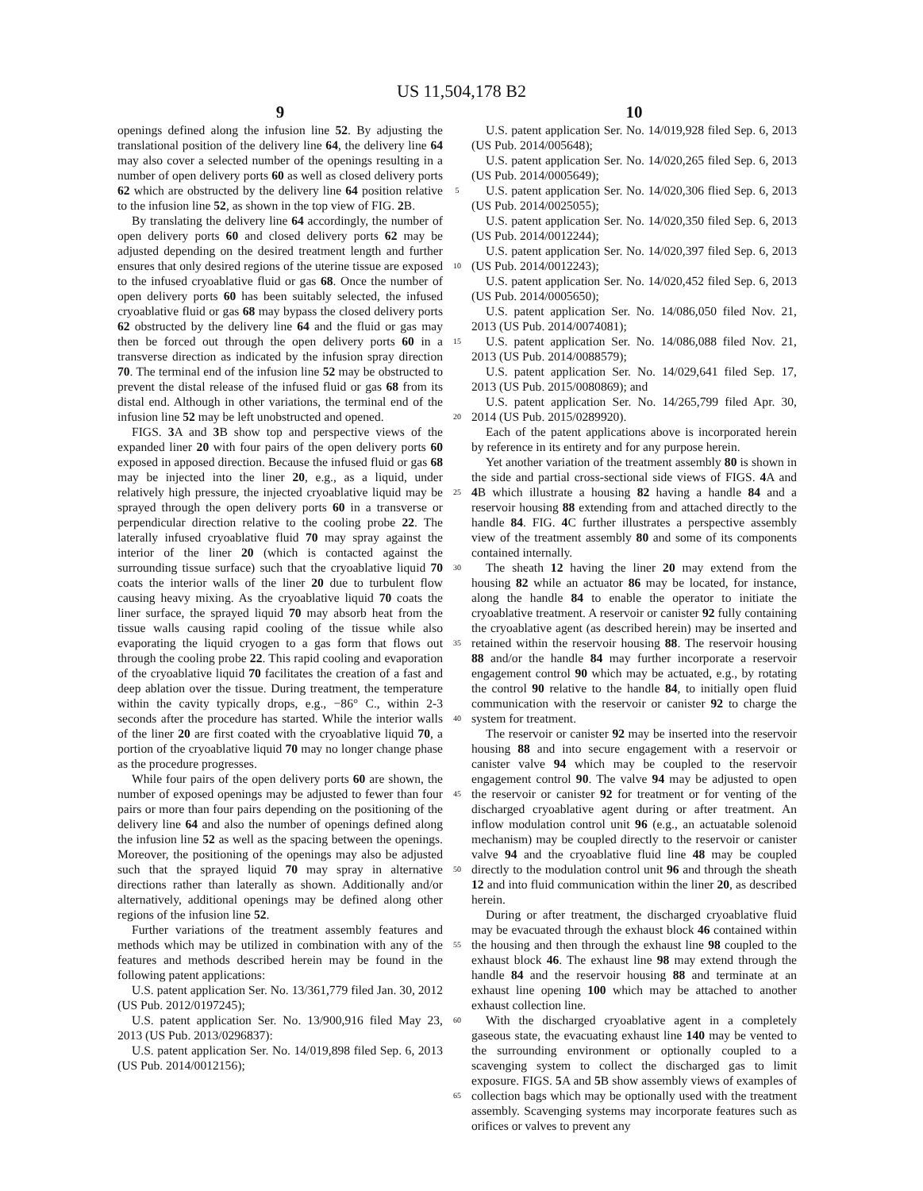US 11,504,178 B2
9
openings defined along the infusion line 52. By adjusting the translational position of the delivery line 64, the delivery line 64 may also cover a selected number of the openings resulting in a number of open delivery ports 60 as well as closed delivery ports 62 which are obstructed by the delivery line 64 position relative to the infusion line 52, as shown in the top view of FIG. 2 B.
By translating the delivery line 64 accordingly, the number of open delivery ports 60 and closed delivery ports 62 may be adjusted depending on the desired treatment length and further ensures that only desired regions of the uterine tissue are exposed to the infused cryoablative fluid or gas 68. Once the number of open delivery ports 60 has been suitably selected, the infused cryoablative fluid or gas 68 may bypass the closed delivery ports 62 obstructed by the delivery line 64 and the fluid or gas may then be forced out through the open delivery ports 60 in a transverse direction as indicated by the infusion spray direction 70. The terminal end of the infusion line 52 may be obstructed to prevent the distal release of the infused fluid or gas 68 from its distal end. Although in other variations, the terminal end of the infusion line 52 may be left unobstructed and opened.
FIGS. 3 A and 3 B show top and perspective views of the expanded liner 20 with four pairs of the open delivery ports 60 exposed in apposed direction. Because the infused fluid or gas 68 may be injected into the liner 20, e.g., as a liquid, under relatively high pressure, the injected cryoablative liquid may be sprayed through the open delivery ports 60 in a transverse or perpendicular direction relative to the cooling probe 22. The laterally infused cryoablative fluid 70 may spray against the interior of the liner 20 (which is contacted against the surrounding tissue surface) such that the cryoablative liquid 70 coats the interior walls of the liner 20 due to turbulent flow causing heavy mixing. As the cryoablative liquid 70 coats the liner surface, the sprayed liquid 70 may absorb heat from the tissue walls causing rapid cooling of the tissue while also evaporating the liquid cryogen to a gas form that flows out through the cooling probe 22. This rapid cooling and evaporation of the cryoablative liquid 70 facilitates the creation of a fast and deep ablation over the tissue. During treatment, the temperature within the cavity typically drops, e.g., −86° C., within 2-3 seconds after the procedure has started. While the interior walls of the liner 20 are first coated with the cryoablative liquid 70, a portion of the cryoablative liquid 70 may no longer change phase as the procedure progresses.
While four pairs of the open delivery ports 60 are shown, the number of exposed openings may be adjusted to fewer than four pairs or more than four pairs depending on the positioning of the delivery line 64 and also the number of openings defined along the infusion line 52 as well as the spacing between the openings. Moreover, the positioning of the openings may also be adjusted such that the sprayed liquid 70 may spray in alternative directions rather than laterally as shown. Additionally and/or alternatively, additional openings may be defined along other regions of the infusion line 52.
Further variations of the treatment assembly features and methods which may be utilized in combination with any of the features and methods described herein may be found in the following patent applications:
U.S. patent application Ser. No. 13/361,779 filed Jan. 30, 2012 (US Pub. 2012/0197245);
U.S. patent application Ser. No. 13/900,916 filed May 23, 2013 (US Pub. 2013/0296837):
U.S. patent application Ser. No. 14/019,898 filed Sep. 6, 2013 (US Pub. 2014/0012156);
5
10
15
20
25
30
35
40
45
50
55
60
65
10
U.S. patent application Ser. No. 14/019,928 filed Sep. 6, 2013 (US Pub. 2014/005648);
U.S. patent application Ser. No. 14/020,265 filed Sep. 6, 2013 (US Pub. 2014/0005649);
U.S. patent application Ser. No. 14/020,306 flied Sep. 6, 2013 (US Pub. 2014/0025055);
U.S. patent application Ser. No. 14/020,350 filed Sep. 6, 2013 (US Pub. 2014/0012244);
U.S. patent application Ser. No. 14/020,397 filed Sep. 6, 2013 (US Pub. 2014/0012243);
U.S. patent application Ser. No. 14/020,452 filed Sep. 6, 2013 (US Pub. 2014/0005650);
U.S. patent application Ser. No. 14/086,050 filed Nov. 21, 2013 (US Pub. 2014/0074081);
U.S. patent application Ser. No. 14/086,088 filed Nov. 21, 2013 (US Pub. 2014/0088579);
U.S. patent application Ser. No. 14/029,641 filed Sep. 17, 2013 (US Pub. 2015/0080869); and
U.S. patent application Ser. No. 14/265,799 filed Apr. 30, 2014 (US Pub. 2015/0289920).
Each of the patent applications above is incorporated herein by reference in its entirety and for any purpose herein.
Yet another variation of the treatment assembly 80 is shown in the side and partial cross-sectional side views of FIGS. 4 A and 4 B which illustrate a housing 82 having a handle 84 and a reservoir housing 88 extending from and attached directly to the handle 84. FIG. 4 C further illustrates a perspective assembly view of the treatment assembly 80 and some of its components contained internally.
The sheath 12 having the liner 20 may extend from the housing 82 while an actuator 86 may be located, for instance, along the handle 84 to enable the operator to initiate the cryoablative treatment. A reservoir or canister 92 fully containing the cryoablative agent (as described herein) may be inserted and retained within the reservoir housing 88. The reservoir housing 88 and/or the handle 84 may further incorporate a reservoir engagement control 90 which may be actuated, e.g., by rotating the control 90 relative to the handle 84, to initially open fluid communication with the reservoir or canister 92 to charge the system for treatment.
The reservoir or canister 92 may be inserted into the reservoir housing 88 and into secure engagement with a reservoir or canister valve 94 which may be coupled to the reservoir engagement control 90. The valve 94 may be adjusted to open the reservoir or canister 92 for treatment or for venting of the discharged cryoablative agent during or after treatment. An inflow modulation control unit 96 (e.g., an actuatable solenoid mechanism) may be coupled directly to the reservoir or canister valve 94 and the cryoablative fluid line 48 may be coupled directly to the modulation control unit 96 and through the sheath 12 and into fluid communication within the liner 20, as described herein.
During or after treatment, the discharged cryoablative fluid may be evacuated through the exhaust block 46 contained within the housing and then through the exhaust line 98 coupled to the exhaust block 46. The exhaust line 98 may extend through the handle 84 and the reservoir housing 88 and terminate at an exhaust line opening 100 which may be attached to another exhaust collection line.
With the discharged cryoablative agent in a completely gaseous state, the evacuating exhaust line 140 may be vented to the surrounding environment or optionally coupled to a scavenging system to collect the discharged gas to limit exposure. FIGS. 5 A and 5 B show assembly views of examples of collection bags which may be optionally used with the treatment assembly. Scavenging systems may incorporate features such as orifices or valves to prevent any